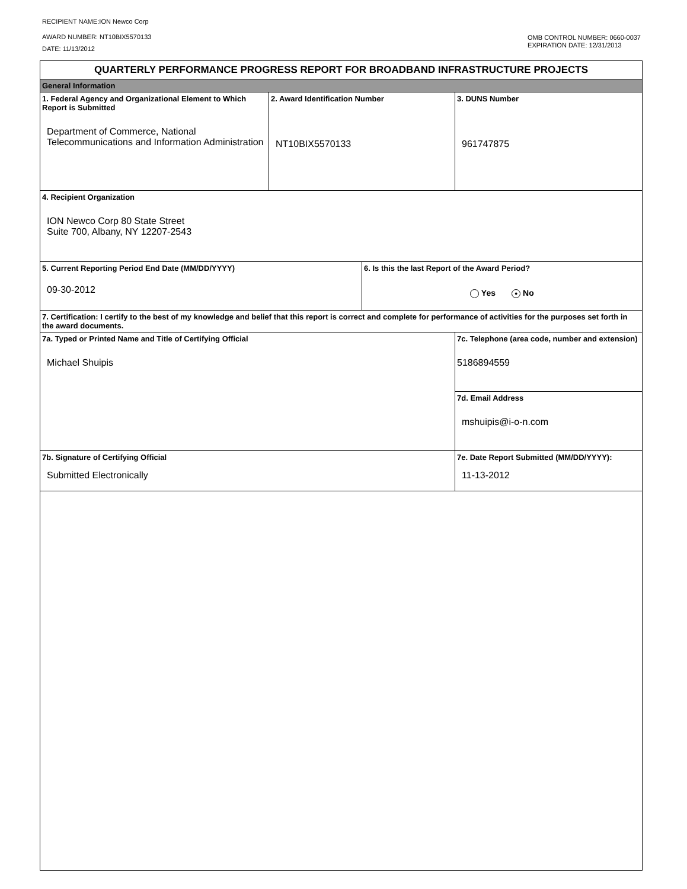RECIPIENT NAME:ION Newco Corp
AWARD NUMBER: NT10BIX5570133
DATE: 11/13/2012
OMB CONTROL NUMBER: 0660-0037
EXPIRATION DATE: 12/31/2013
| QUARTERLY PERFORMANCE PROGRESS REPORT FOR BROADBAND INFRASTRUCTURE PROJECTS | | | |
| General Information | | | |
| 1. Federal Agency and Organizational Element to Which Report is Submitted Department of Commerce, National Telecommunications and Information Administration | 2. Award Identification Number NT10BIX5570133 | | 3. DUNS Number 961747875 |
| 4. Recipient Organization ION Newco Corp 80 State Street Suite 700, Albany, NY 12207-2543 | | | |
| 5. Current Reporting Period End Date (MM/DD/YYYY) 09-30-2012 | | 6. Is this the last Report of the Award Period? Yes ● No | |
| 7. Certification: I certify to the best of my knowledge and belief that this report is correct and complete for performance of activities for the purposes set forth in the award documents. | | | |
| 7a. Typed or Printed Name and Title of Certifying Official Michael Shuipis | | | 7c. Telephone (area code, number and extension) 5186894559 |
| | | | 7d. Email Address mshuipis@i-o-n.com |
| 7b. Signature of Certifying Official Submitted Electronically | | | 7e. Date Report Submitted (MM/DD/YYYY): 11-13-2012 |